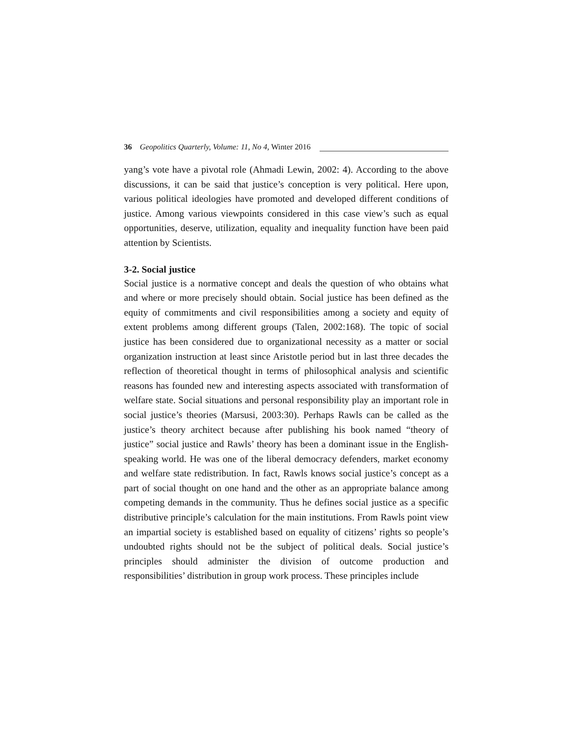36 Geopolitics Quarterly, Volume: 11, No 4, Winter 2016
yang’s vote have a pivotal role (Ahmadi Lewin, 2002: 4). According to the above discussions, it can be said that justice’s conception is very political. Here upon, various political ideologies have promoted and developed different conditions of justice. Among various viewpoints considered in this case view’s such as equal opportunities, deserve, utilization, equality and inequality function have been paid attention by Scientists.
3-2. Social justice
Social justice is a normative concept and deals the question of who obtains what and where or more precisely should obtain. Social justice has been defined as the equity of commitments and civil responsibilities among a society and equity of extent problems among different groups (Talen, 2002:168). The topic of social justice has been considered due to organizational necessity as a matter or social organization instruction at least since Aristotle period but in last three decades the reflection of theoretical thought in terms of philosophical analysis and scientific reasons has founded new and interesting aspects associated with transformation of welfare state. Social situations and personal responsibility play an important role in social justice’s theories (Marsusi, 2003:30). Perhaps Rawls can be called as the justice’s theory architect because after publishing his book named “theory of justice” social justice and Rawls’ theory has been a dominant issue in the English-speaking world. He was one of the liberal democracy defenders, market economy and welfare state redistribution. In fact, Rawls knows social justice’s concept as a part of social thought on one hand and the other as an appropriate balance among competing demands in the community. Thus he defines social justice as a specific distributive principle’s calculation for the main institutions. From Rawls point view an impartial society is established based on equality of citizens’ rights so people’s undoubted rights should not be the subject of political deals. Social justice’s principles should administer the division of outcome production and responsibilities’ distribution in group work process. These principles include